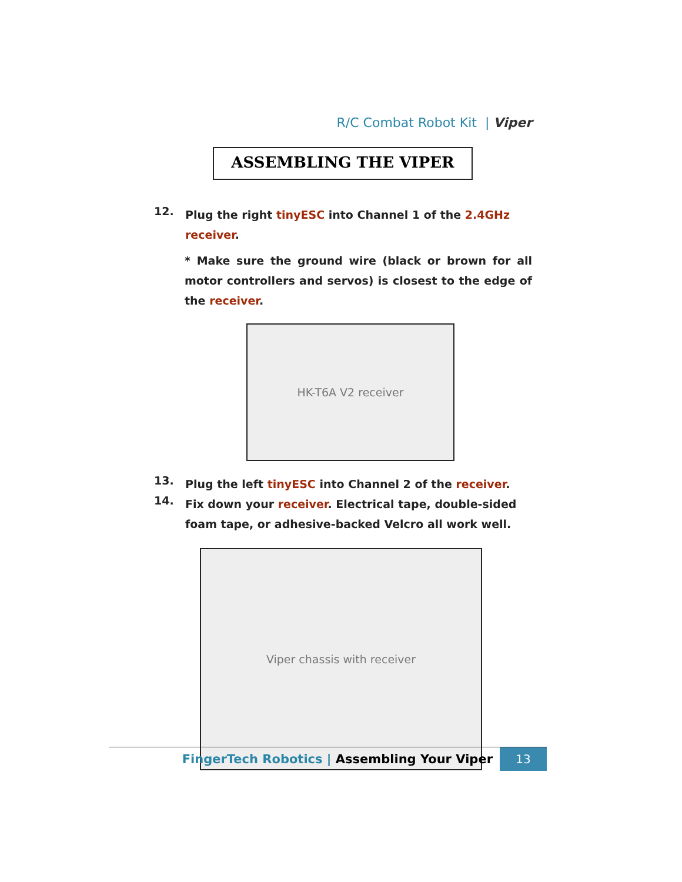R/C Combat Robot Kit | Viper
ASSEMBLING THE VIPER
12.
Plug the right tinyESC into Channel 1 of the 2.4GHz receiver.
* Make sure the ground wire (black or brown for all motor controllers and servos) is closest to the edge of the receiver.
HK-T6A V2 receiver
13.
Plug the left tinyESC into Channel 2 of the receiver.
14.
Fix down your receiver. Electrical tape, double-sided foam tape, or adhesive-backed Velcro all work well.
Viper chassis with receiver
FingerTech Robotics | Assembling Your Viper
13